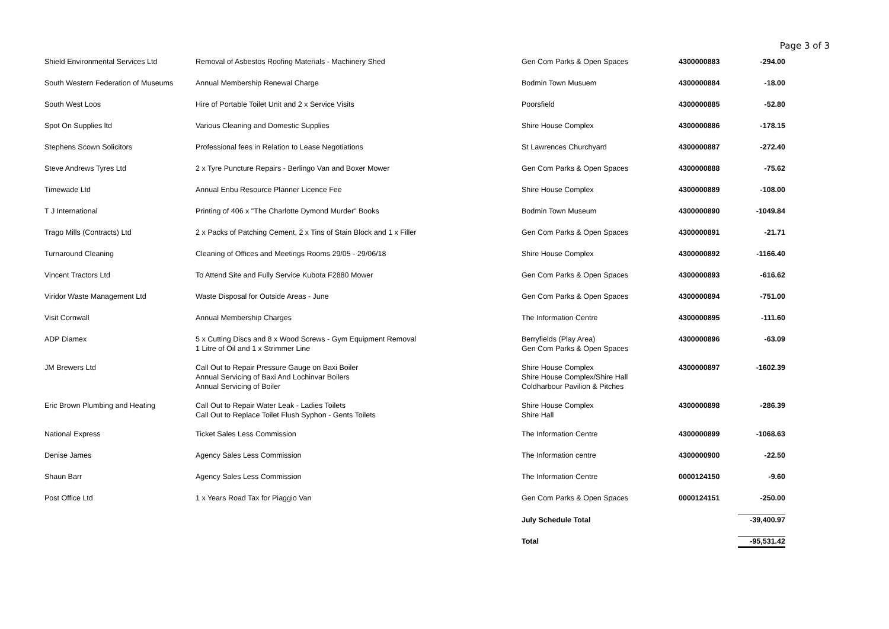Page 3 of 3
| Shield Environmental Services Ltd | Removal of Asbestos Roofing Materials - Machinery Shed | Gen Com Parks & Open Spaces | 4300000883 | -294.00 |
| South Western Federation of Museums | Annual Membership Renewal Charge | Bodmin Town Musuem | 4300000884 | -18.00 |
| South West Loos | Hire of Portable Toilet Unit and 2 x Service Visits | Poorsfield | 4300000885 | -52.80 |
| Spot On Supplies ltd | Various Cleaning and Domestic Supplies | Shire House Complex | 4300000886 | -178.15 |
| Stephens Scown Solicitors | Professional fees in Relation to Lease Negotiations | St Lawrences Churchyard | 4300000887 | -272.40 |
| Steve Andrews Tyres Ltd | 2 x Tyre Puncture Repairs - Berlingo Van and Boxer Mower | Gen Com Parks & Open Spaces | 4300000888 | -75.62 |
| Timewade Ltd | Annual Enbu Resource Planner Licence Fee | Shire House Complex | 4300000889 | -108.00 |
| T J International | Printing of 406 x "The Charlotte Dymond Murder" Books | Bodmin Town Museum | 4300000890 | -1049.84 |
| Trago Mills (Contracts) Ltd | 2 x Packs of Patching Cement, 2 x Tins of Stain Block and 1 x Filler | Gen Com Parks & Open Spaces | 4300000891 | -21.71 |
| Turnaround Cleaning | Cleaning of Offices and Meetings Rooms 29/05 - 29/06/18 | Shire House Complex | 4300000892 | -1166.40 |
| Vincent Tractors Ltd | To Attend Site and Fully Service Kubota F2880 Mower | Gen Com Parks & Open Spaces | 4300000893 | -616.62 |
| Viridor Waste Management Ltd | Waste Disposal for Outside Areas - June | Gen Com Parks & Open Spaces | 4300000894 | -751.00 |
| Visit Cornwall | Annual Membership Charges | The Information Centre | 4300000895 | -111.60 |
| ADP Diamex | 5 x Cutting Discs and 8 x Wood Screws - Gym Equipment Removal 1 Litre of Oil and 1 x Strimmer Line | Berryfields (Play Area) Gen Com Parks & Open Spaces | 4300000896 | -63.09 |
| JM Brewers Ltd | Call Out to Repair Pressure Gauge on Baxi Boiler Annual Servicing of Baxi And Lochinvar Boilers Annual Servicing of Boiler | Shire House Complex Shire House Complex/Shire Hall Coldharbour Pavilion & Pitches | 4300000897 | -1602.39 |
| Eric Brown Plumbing and Heating | Call Out to Repair Water Leak - Ladies Toilets Call Out to Replace Toilet Flush Syphon - Gents Toilets | Shire House Complex Shire Hall | 4300000898 | -286.39 |
| National Express | Ticket Sales Less Commission | The Information Centre | 4300000899 | -1068.63 |
| Denise James | Agency Sales Less Commission | The Information centre | 4300000900 | -22.50 |
| Shaun Barr | Agency Sales Less Commission | The Information Centre | 0000124150 | -9.60 |
| Post Office Ltd | 1 x Years Road Tax for Piaggio Van | Gen Com Parks & Open Spaces | 0000124151 | -250.00 |
| | | July Schedule Total | | -39,400.97 |
| | | Total | | -95,531.42 |